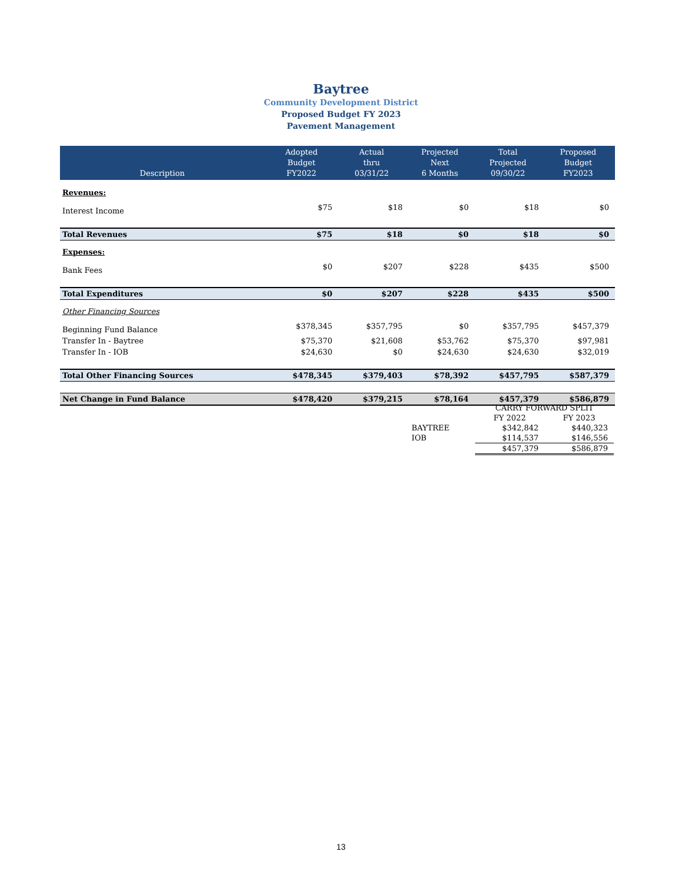Baytree
Community Development District
Proposed Budget FY 2023
Pavement Management
| Description | Adopted Budget FY2022 | Actual thru 03/31/22 | Projected Next 6 Months | Total Projected 09/30/22 | Proposed Budget FY2023 |
| --- | --- | --- | --- | --- | --- |
| Revenues: | | | | | |
| Interest Income | $75 | $18 | $0 | $18 | $0 |
| Total Revenues | $75 | $18 | $0 | $18 | $0 |
| Expenses: | | | | | |
| Bank Fees | $0 | $207 | $228 | $435 | $500 |
| Total Expenditures | $0 | $207 | $228 | $435 | $500 |
| Other Financing Sources | | | | | |
| Beginning Fund Balance | $378,345 | $357,795 | $0 | $357,795 | $457,379 |
| Transfer In - Baytree | $75,370 | $21,608 | $53,762 | $75,370 | $97,981 |
| Transfer In - IOB | $24,630 | $0 | $24,630 | $24,630 | $32,019 |
| Total Other Financing Sources | $478,345 | $379,403 | $78,392 | $457,795 | $587,379 |
| Net Change in Fund Balance | $478,420 | $379,215 | $78,164 | $457,379 | $586,879 |
| | CARRY FORWARD SPLIT | |
| | FY 2022 | FY 2023 |
| BAYTREE | $342,842 | $440,323 |
| IOB | $114,537 | $146,556 |
| | $457,379 | $586,879 |
13